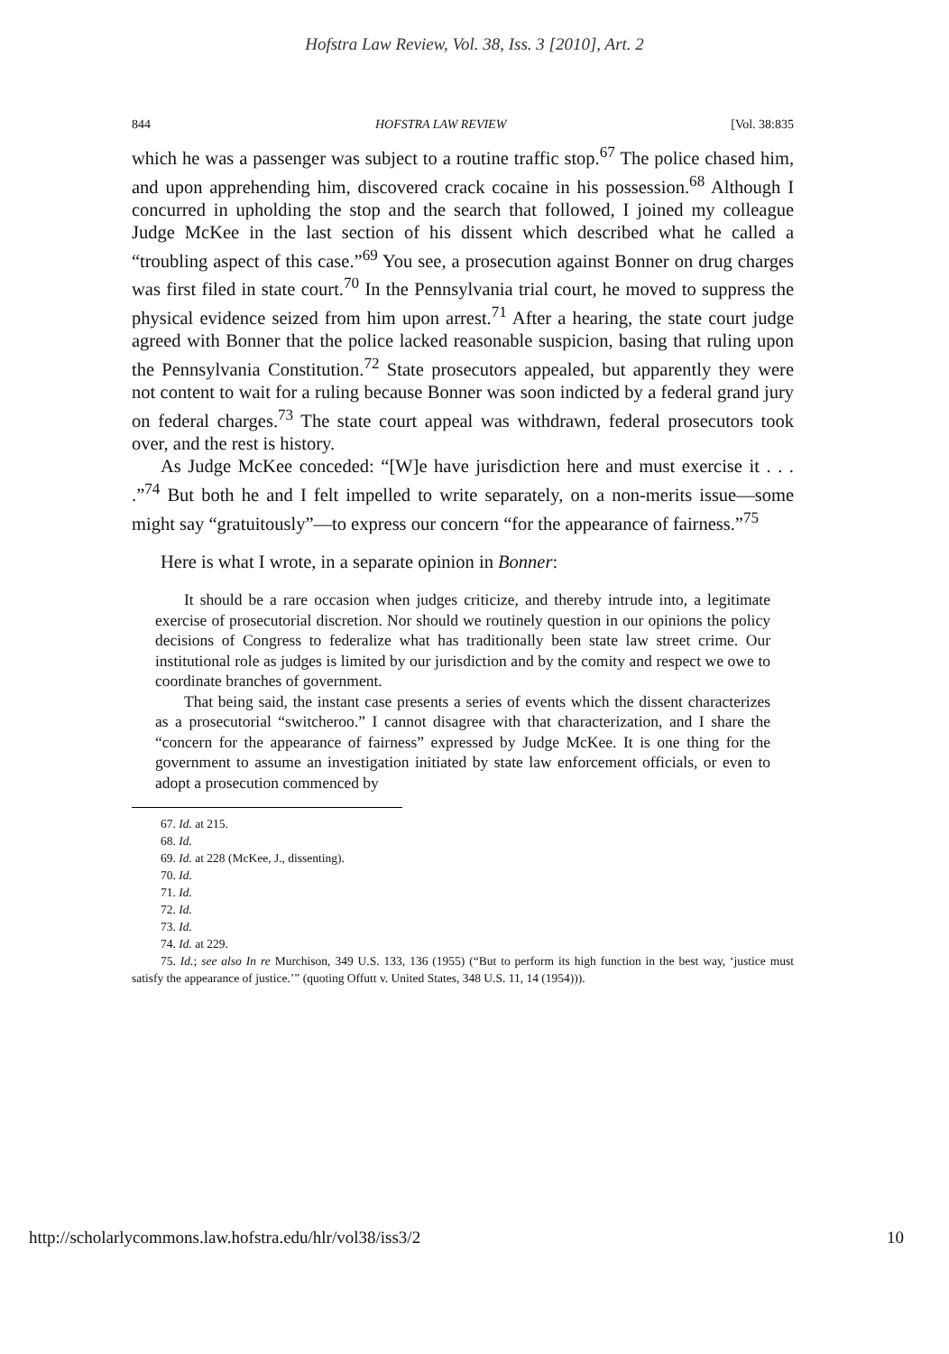Hofstra Law Review, Vol. 38, Iss. 3 [2010], Art. 2
844 HOFSTRA LAW REVIEW [Vol. 38:835
which he was a passenger was subject to a routine traffic stop.<sup>67</sup> The police chased him, and upon apprehending him, discovered crack cocaine in his possession.<sup>68</sup> Although I concurred in upholding the stop and the search that followed, I joined my colleague Judge McKee in the last section of his dissent which described what he called a “troubling aspect of this case.”<sup>69</sup> You see, a prosecution against Bonner on drug charges was first filed in state court.<sup>70</sup> In the Pennsylvania trial court, he moved to suppress the physical evidence seized from him upon arrest.<sup>71</sup> After a hearing, the state court judge agreed with Bonner that the police lacked reasonable suspicion, basing that ruling upon the Pennsylvania Constitution.<sup>72</sup> State prosecutors appealed, but apparently they were not content to wait for a ruling because Bonner was soon indicted by a federal grand jury on federal charges.<sup>73</sup> The state court appeal was withdrawn, federal prosecutors took over, and the rest is history.
As Judge McKee conceded: “[W]e have jurisdiction here and must exercise it . . . .”<sup>74</sup> But both he and I felt impelled to write separately, on a non-merits issue—some might say “gratuitously”—to express our concern “for the appearance of fairness.”<sup>75</sup>
Here is what I wrote, in a separate opinion in Bonner:
It should be a rare occasion when judges criticize, and thereby intrude into, a legitimate exercise of prosecutorial discretion. Nor should we routinely question in our opinions the policy decisions of Congress to federalize what has traditionally been state law street crime. Our institutional role as judges is limited by our jurisdiction and by the comity and respect we owe to coordinate branches of government.
That being said, the instant case presents a series of events which the dissent characterizes as a prosecutorial “switcheroo.” I cannot disagree with that characterization, and I share the “concern for the appearance of fairness” expressed by Judge McKee. It is one thing for the government to assume an investigation initiated by state law enforcement officials, or even to adopt a prosecution commenced by
67. Id. at 215.
68. Id.
69. Id. at 228 (McKee, J., dissenting).
70. Id.
71. Id.
72. Id.
73. Id.
74. Id. at 229.
75. Id.; see also In re Murchison, 349 U.S. 133, 136 (1955) (“But to perform its high function in the best way, ‘justice must satisfy the appearance of justice.’” (quoting Offutt v. United States, 348 U.S. 11, 14 (1954))).
http://scholarlycommons.law.hofstra.edu/hlr/vol38/iss3/2 10